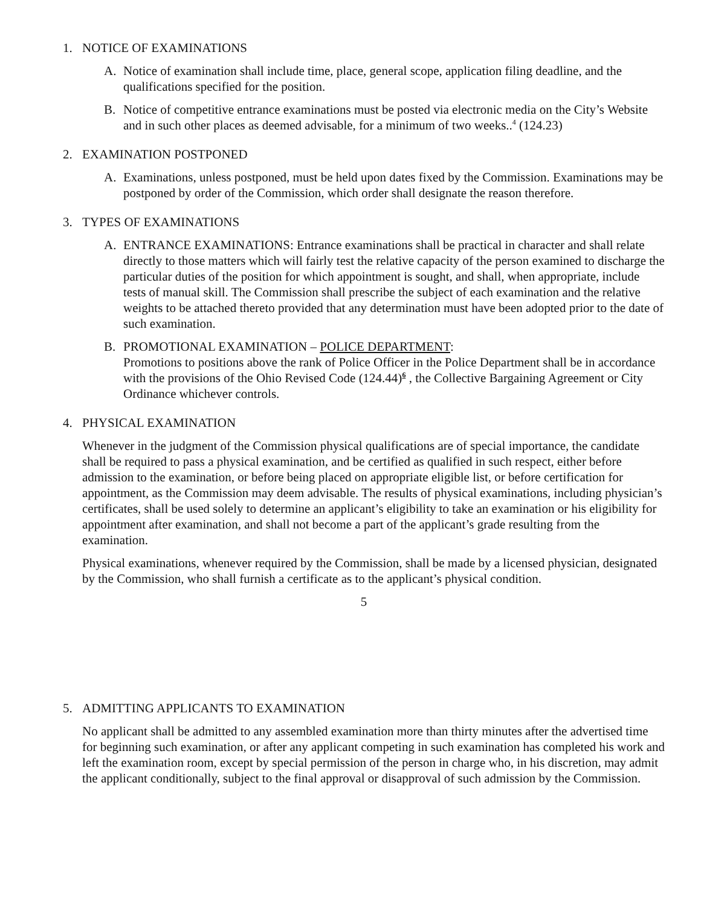1. NOTICE OF EXAMINATIONS
A. Notice of examination shall include time, place, general scope, application filing deadline, and the qualifications specified for the position.
B. Notice of competitive entrance examinations must be posted via electronic media on the City’s Website and in such other places as deemed advisable, for a minimum of two weeks..<sup>4</sup> (124.23)
2. EXAMINATION POSTPONED
A. Examinations, unless postponed, must be held upon dates fixed by the Commission. Examinations may be postponed by order of the Commission, which order shall designate the reason therefore.
3. TYPES OF EXAMINATIONS
A. ENTRANCE EXAMINATIONS: Entrance examinations shall be practical in character and shall relate directly to those matters which will fairly test the relative capacity of the person examined to discharge the particular duties of the position for which appointment is sought, and shall, when appropriate, include tests of manual skill. The Commission shall prescribe the subject of each examination and the relative weights to be attached thereto provided that any determination must have been adopted prior to the date of such examination.
B. PROMOTIONAL EXAMINATION – POLICE DEPARTMENT:
Promotions to positions above the rank of Police Officer in the Police Department shall be in accordance with the provisions of the Ohio Revised Code (124.44)<sup>6</sup> , the Collective Bargaining Agreement or City Ordinance whichever controls.
4. PHYSICAL EXAMINATION
Whenever in the judgment of the Commission physical qualifications are of special importance, the candidate shall be required to pass a physical examination, and be certified as qualified in such respect, either before admission to the examination, or before being placed on appropriate eligible list, or before certification for appointment, as the Commission may deem advisable. The results of physical examinations, including physician’s certificates, shall be used solely to determine an applicant’s eligibility to take an examination or his eligibility for appointment after examination, and shall not become a part of the applicant’s grade resulting from the examination.
Physical examinations, whenever required by the Commission, shall be made by a licensed physician, designated by the Commission, who shall furnish a certificate as to the applicant’s physical condition.
5
5. ADMITTING APPLICANTS TO EXAMINATION
No applicant shall be admitted to any assembled examination more than thirty minutes after the advertised time for beginning such examination, or after any applicant competing in such examination has completed his work and left the examination room, except by special permission of the person in charge who, in his discretion, may admit the applicant conditionally, subject to the final approval or disapproval of such admission by the Commission.